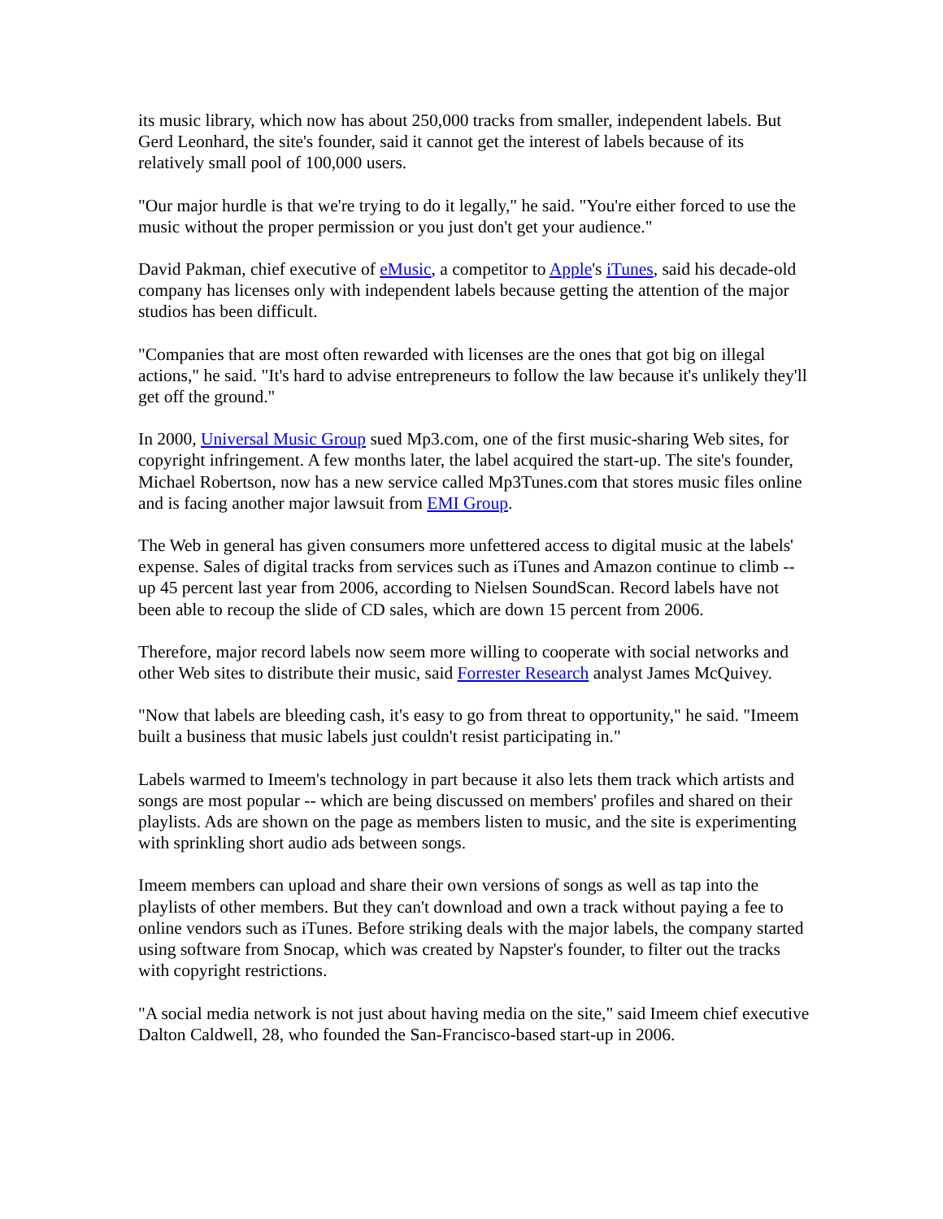its music library, which now has about 250,000 tracks from smaller, independent labels. But Gerd Leonhard, the site's founder, said it cannot get the interest of labels because of its relatively small pool of 100,000 users.
"Our major hurdle is that we're trying to do it legally," he said. "You're either forced to use the music without the proper permission or you just don't get your audience."
David Pakman, chief executive of eMusic, a competitor to Apple's iTunes, said his decade-old company has licenses only with independent labels because getting the attention of the major studios has been difficult.
"Companies that are most often rewarded with licenses are the ones that got big on illegal actions," he said. "It's hard to advise entrepreneurs to follow the law because it's unlikely they'll get off the ground."
In 2000, Universal Music Group sued Mp3.com, one of the first music-sharing Web sites, for copyright infringement. A few months later, the label acquired the start-up. The site's founder, Michael Robertson, now has a new service called Mp3Tunes.com that stores music files online and is facing another major lawsuit from EMI Group.
The Web in general has given consumers more unfettered access to digital music at the labels' expense. Sales of digital tracks from services such as iTunes and Amazon continue to climb -- up 45 percent last year from 2006, according to Nielsen SoundScan. Record labels have not been able to recoup the slide of CD sales, which are down 15 percent from 2006.
Therefore, major record labels now seem more willing to cooperate with social networks and other Web sites to distribute their music, said Forrester Research analyst James McQuivey.
"Now that labels are bleeding cash, it's easy to go from threat to opportunity," he said. "Imeem built a business that music labels just couldn't resist participating in."
Labels warmed to Imeem's technology in part because it also lets them track which artists and songs are most popular -- which are being discussed on members' profiles and shared on their playlists. Ads are shown on the page as members listen to music, and the site is experimenting with sprinkling short audio ads between songs.
Imeem members can upload and share their own versions of songs as well as tap into the playlists of other members. But they can't download and own a track without paying a fee to online vendors such as iTunes. Before striking deals with the major labels, the company started using software from Snocap, which was created by Napster's founder, to filter out the tracks with copyright restrictions.
"A social media network is not just about having media on the site," said Imeem chief executive Dalton Caldwell, 28, who founded the San-Francisco-based start-up in 2006.